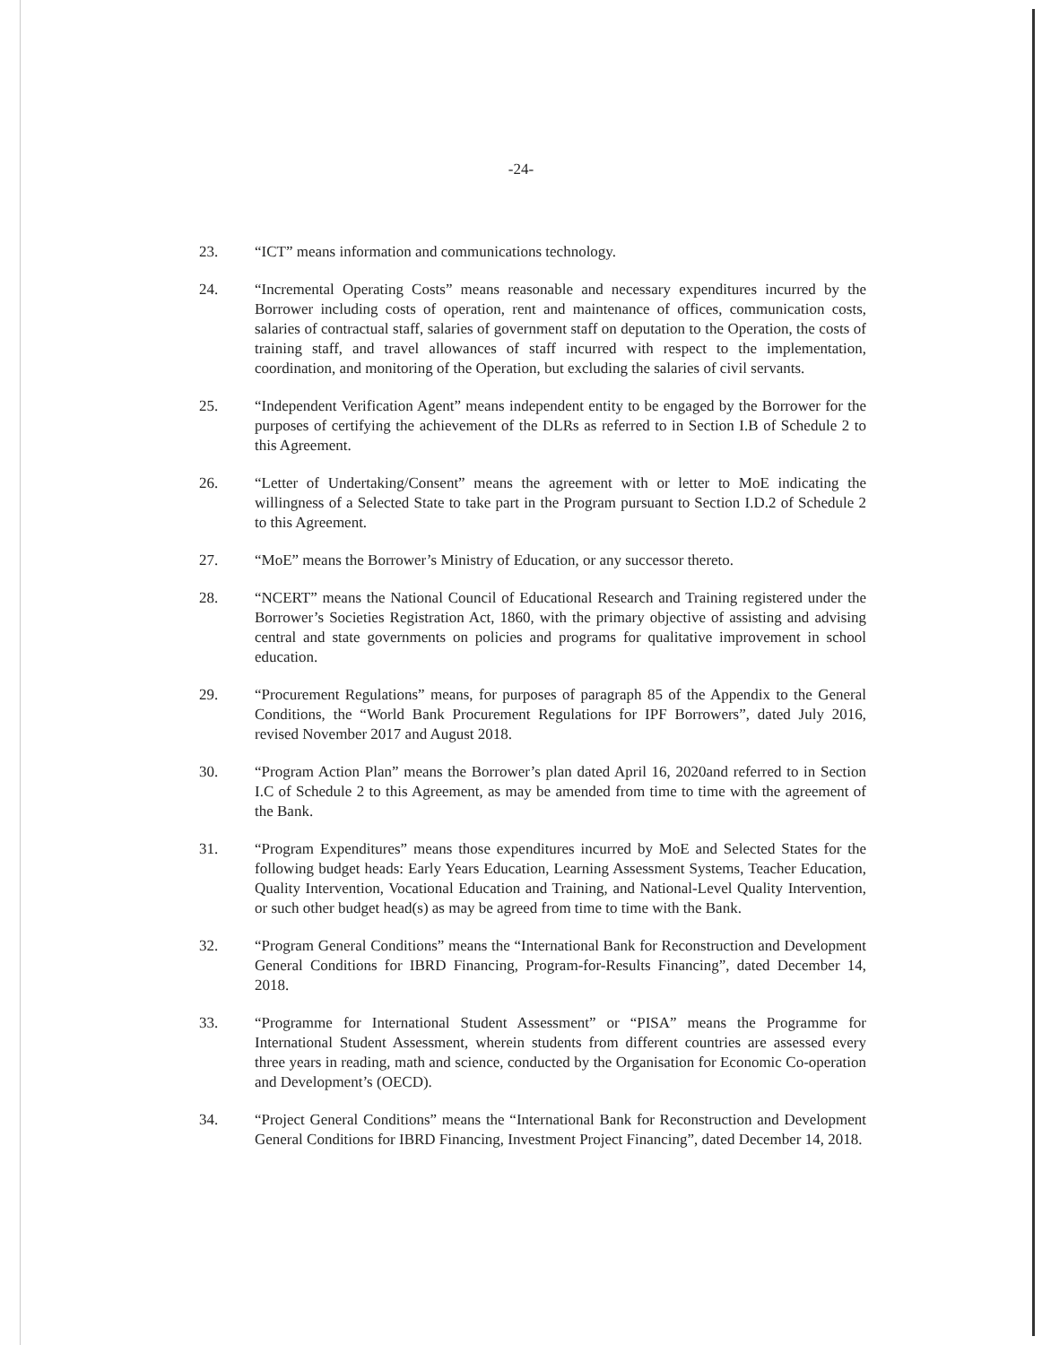-24-
23. “ICT” means information and communications technology.
24. “Incremental Operating Costs” means reasonable and necessary expenditures incurred by the Borrower including costs of operation, rent and maintenance of offices, communication costs, salaries of contractual staff, salaries of government staff on deputation to the Operation, the costs of training staff, and travel allowances of staff incurred with respect to the implementation, coordination, and monitoring of the Operation, but excluding the salaries of civil servants.
25. “Independent Verification Agent” means independent entity to be engaged by the Borrower for the purposes of certifying the achievement of the DLRs as referred to in Section I.B of Schedule 2 to this Agreement.
26. “Letter of Undertaking/Consent” means the agreement with or letter to MoE indicating the willingness of a Selected State to take part in the Program pursuant to Section I.D.2 of Schedule 2 to this Agreement.
27. “MoE” means the Borrower’s Ministry of Education, or any successor thereto.
28. “NCERT” means the National Council of Educational Research and Training registered under the Borrower’s Societies Registration Act, 1860, with the primary objective of assisting and advising central and state governments on policies and programs for qualitative improvement in school education.
29. “Procurement Regulations” means, for purposes of paragraph 85 of the Appendix to the General Conditions, the “World Bank Procurement Regulations for IPF Borrowers”, dated July 2016, revised November 2017 and August 2018.
30. “Program Action Plan” means the Borrower’s plan dated April 16, 2020and referred to in Section I.C of Schedule 2 to this Agreement, as may be amended from time to time with the agreement of the Bank.
31. “Program Expenditures” means those expenditures incurred by MoE and Selected States for the following budget heads: Early Years Education, Learning Assessment Systems, Teacher Education, Quality Intervention, Vocational Education and Training, and National-Level Quality Intervention, or such other budget head(s) as may be agreed from time to time with the Bank.
32. “Program General Conditions” means the “International Bank for Reconstruction and Development General Conditions for IBRD Financing, Program-for-Results Financing”, dated December 14, 2018.
33. “Programme for International Student Assessment” or “PISA” means the Programme for International Student Assessment, wherein students from different countries are assessed every three years in reading, math and science, conducted by the Organisation for Economic Co-operation and Development’s (OECD).
34. “Project General Conditions” means the “International Bank for Reconstruction and Development General Conditions for IBRD Financing, Investment Project Financing”, dated December 14, 2018.